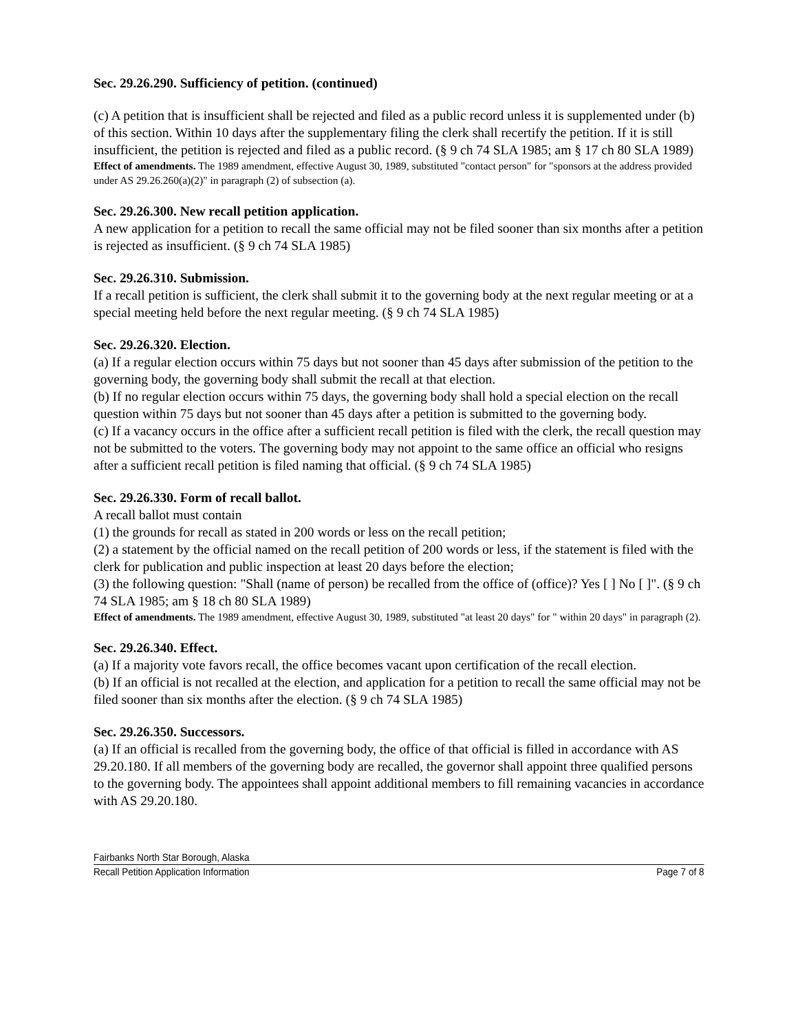Sec. 29.26.290. Sufficiency of petition. (continued)
(c) A petition that is insufficient shall be rejected and filed as a public record unless it is supplemented under (b) of this section. Within 10 days after the supplementary filing the clerk shall recertify the petition. If it is still insufficient, the petition is rejected and filed as a public record. (§ 9 ch 74 SLA 1985; am § 17 ch 80 SLA 1989)
Effect of amendments. The 1989 amendment, effective August 30, 1989, substituted "contact person" for "sponsors at the address provided under AS 29.26.260(a)(2)" in paragraph (2) of subsection (a).
Sec. 29.26.300. New recall petition application.
A new application for a petition to recall the same official may not be filed sooner than six months after a petition is rejected as insufficient. (§ 9 ch 74 SLA 1985)
Sec. 29.26.310. Submission.
If a recall petition is sufficient, the clerk shall submit it to the governing body at the next regular meeting or at a special meeting held before the next regular meeting. (§ 9 ch 74 SLA 1985)
Sec. 29.26.320. Election.
(a) If a regular election occurs within 75 days but not sooner than 45 days after submission of the petition to the governing body, the governing body shall submit the recall at that election.
(b) If no regular election occurs within 75 days, the governing body shall hold a special election on the recall question within 75 days but not sooner than 45 days after a petition is submitted to the governing body.
(c) If a vacancy occurs in the office after a sufficient recall petition is filed with the clerk, the recall question may not be submitted to the voters. The governing body may not appoint to the same office an official who resigns after a sufficient recall petition is filed naming that official. (§ 9 ch 74 SLA 1985)
Sec. 29.26.330. Form of recall ballot.
A recall ballot must contain
(1) the grounds for recall as stated in 200 words or less on the recall petition;
(2) a statement by the official named on the recall petition of 200 words or less, if the statement is filed with the clerk for publication and public inspection at least 20 days before the election;
(3) the following question: "Shall (name of person) be recalled from the office of (office)? Yes [ ] No [ ]". (§ 9 ch 74 SLA 1985; am § 18 ch 80 SLA 1989)
Effect of amendments. The 1989 amendment, effective August 30, 1989, substituted "at least 20 days" for " within 20 days" in paragraph (2).
Sec. 29.26.340. Effect.
(a) If a majority vote favors recall, the office becomes vacant upon certification of the recall election.
(b) If an official is not recalled at the election, and application for a petition to recall the same official may not be filed sooner than six months after the election. (§ 9 ch 74 SLA 1985)
Sec. 29.26.350. Successors.
(a) If an official is recalled from the governing body, the office of that official is filled in accordance with AS 29.20.180. If all members of the governing body are recalled, the governor shall appoint three qualified persons to the governing body. The appointees shall appoint additional members to fill remaining vacancies in accordance with AS 29.20.180.
Fairbanks North Star Borough, Alaska
Recall Petition Application Information Page 7 of 8